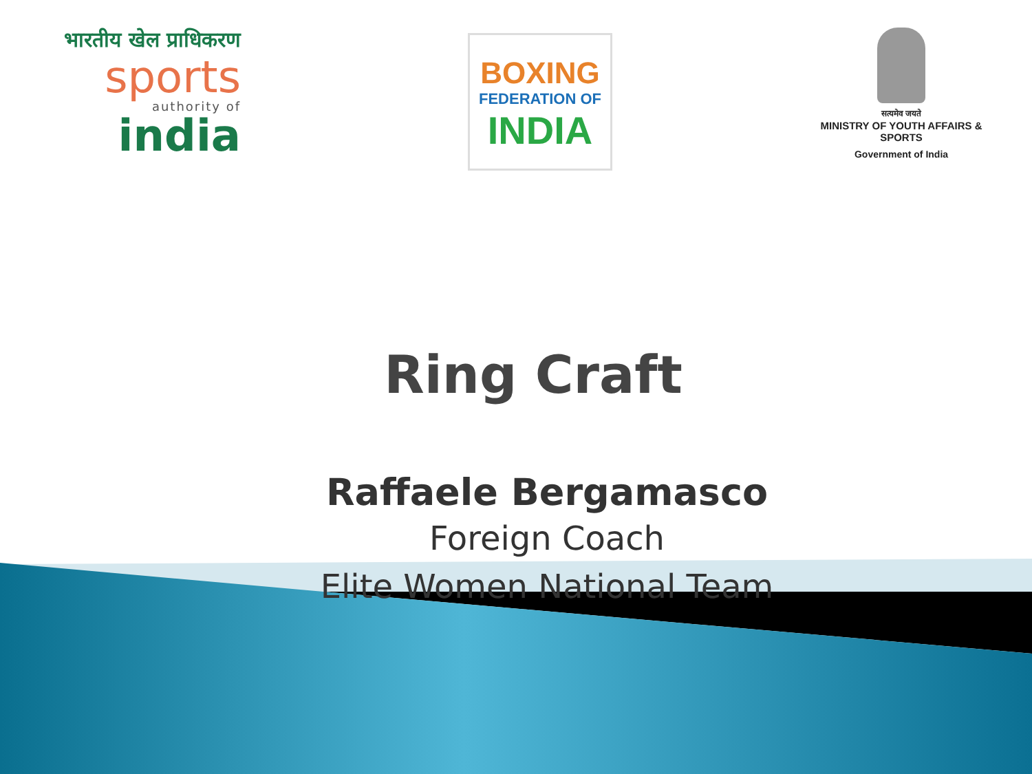भारतीय खेल प्राधिकरण
sports
authority of
india
BOXING
FEDERATION OF
INDIA
सत्यमेव जयते
MINISTRY OF YOUTH AFFAIRS & SPORTS
Government of India
Ring Craft
Raffaele Bergamasco
Foreign Coach
Elite Women National Team